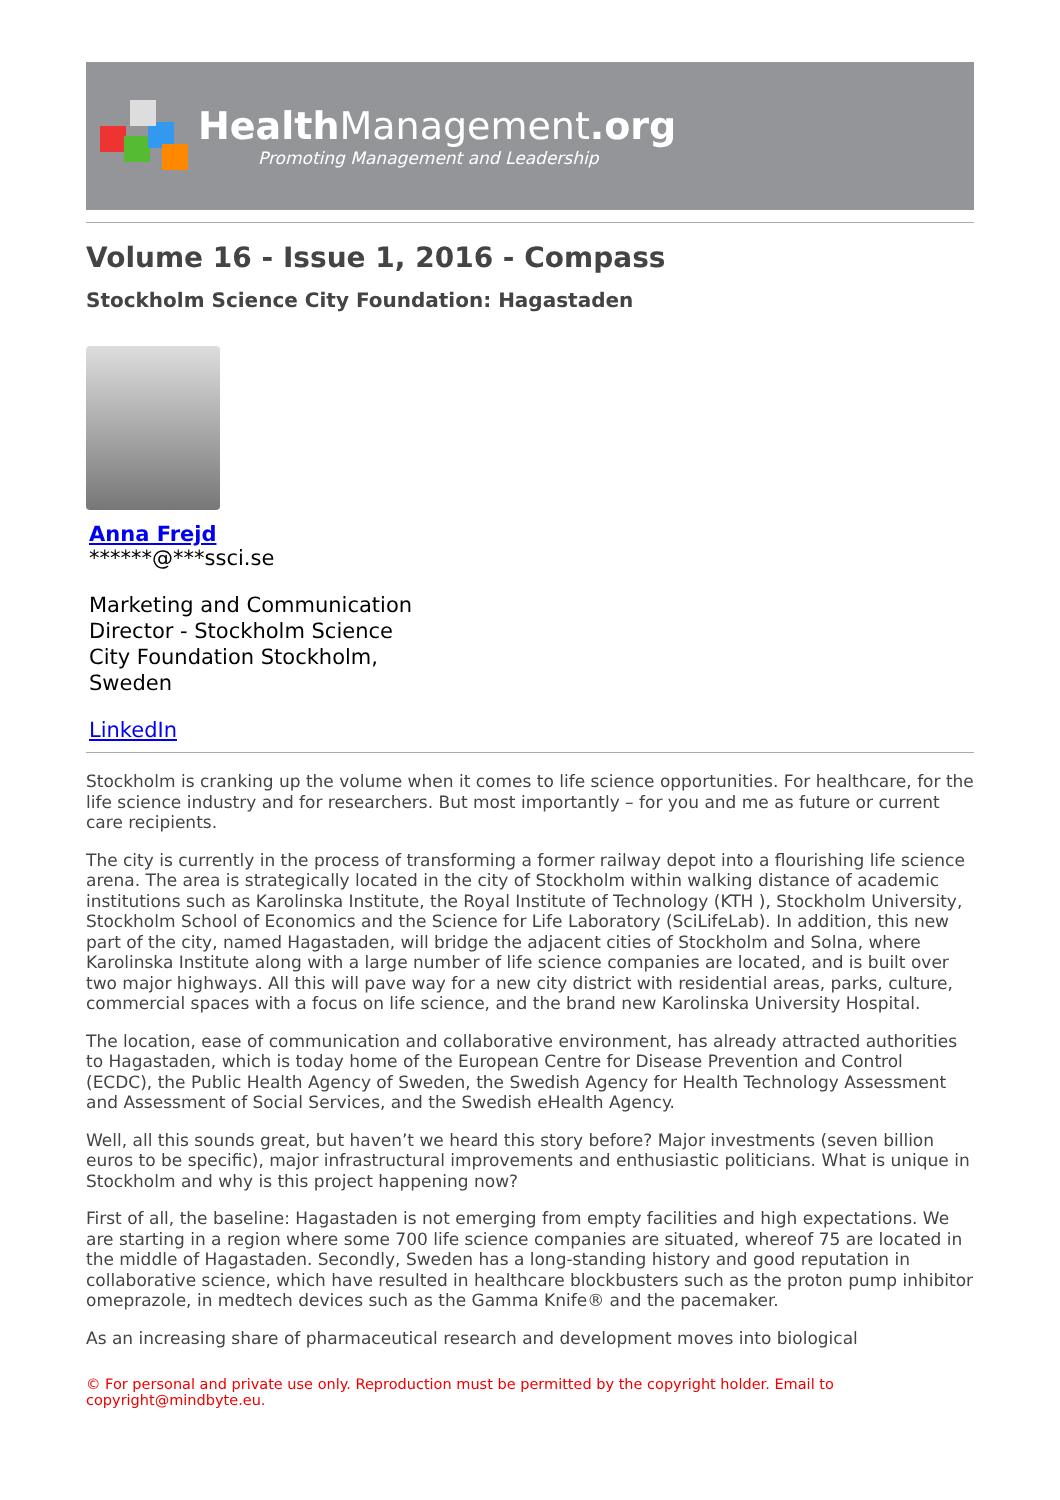HealthManagement.org
Promoting Management and Leadership
Volume 16 - Issue 1, 2016 - Compass
Stockholm Science City Foundation: Hagastaden
Anna Frejd
******@***ssci.se
Marketing and Communication Director - Stockholm Science City Foundation Stockholm, Sweden
LinkedIn
Stockholm is cranking up the volume when it comes to life science opportunities. For healthcare, for the life science industry and for researchers. But most importantly – for you and me as future or current care recipients.
The city is currently in the process of transforming a former railway depot into a flourishing life science arena. The area is strategically located in the city of Stockholm within walking distance of academic institutions such as Karolinska Institute, the Royal Institute of Technology (KTH ), Stockholm University, Stockholm School of Economics and the Science for Life Laboratory (SciLifeLab). In addition, this new part of the city, named Hagastaden, will bridge the adjacent cities of Stockholm and Solna, where Karolinska Institute along with a large number of life science companies are located, and is built over two major highways. All this will pave way for a new city district with residential areas, parks, culture, commercial spaces with a focus on life science, and the brand new Karolinska University Hospital.
The location, ease of communication and collaborative environment, has already attracted authorities to Hagastaden, which is today home of the European Centre for Disease Prevention and Control (ECDC), the Public Health Agency of Sweden, the Swedish Agency for Health Technology Assessment and Assessment of Social Services, and the Swedish eHealth Agency.
Well, all this sounds great, but haven’t we heard this story before? Major investments (seven billion euros to be specific), major infrastructural improvements and enthusiastic politicians. What is unique in Stockholm and why is this project happening now?
First of all, the baseline: Hagastaden is not emerging from empty facilities and high expectations. We are starting in a region where some 700 life science companies are situated, whereof 75 are located in the middle of Hagastaden. Secondly, Sweden has a long-standing history and good reputation in collaborative science, which have resulted in healthcare blockbusters such as the proton pump inhibitor omeprazole, in medtech devices such as the Gamma Knife® and the pacemaker.
As an increasing share of pharmaceutical research and development moves into biological
© For personal and private use only. Reproduction must be permitted by the copyright holder. Email to copyright@mindbyte.eu.